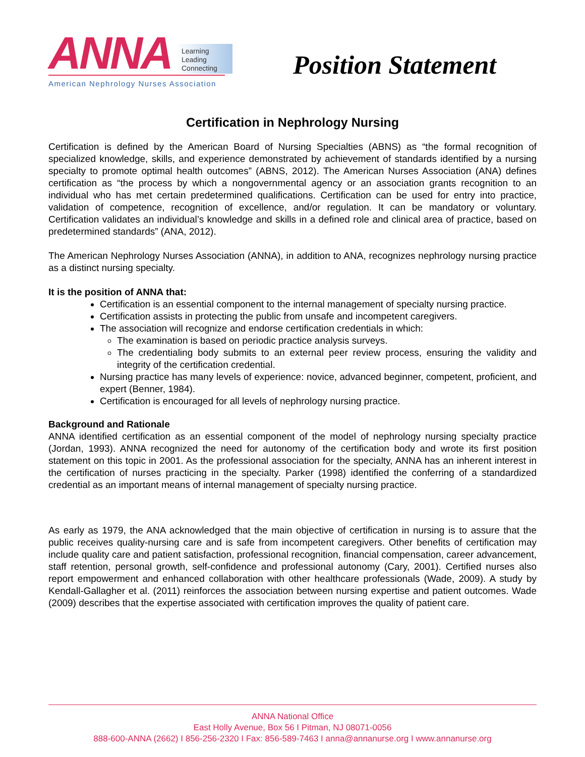ANNA Learning
Leading
Connecting
American Nephrology Nurses Association
Position Statement
Certification in Nephrology Nursing
Certification is defined by the American Board of Nursing Specialties (ABNS) as “the formal recognition of specialized knowledge, skills, and experience demonstrated by achievement of standards identified by a nursing specialty to promote optimal health outcomes” (ABNS, 2012). The American Nurses Association (ANA) defines certification as “the process by which a nongovernmental agency or an association grants recognition to an individual who has met certain predetermined qualifications. Certification can be used for entry into practice, validation of competence, recognition of excellence, and/or regulation. It can be mandatory or voluntary. Certification validates an individual’s knowledge and skills in a defined role and clinical area of practice, based on predetermined standards” (ANA, 2012).
The American Nephrology Nurses Association (ANNA), in addition to ANA, recognizes nephrology nursing practice as a distinct nursing specialty.
It is the position of ANNA that:
Certification is an essential component to the internal management of specialty nursing practice.
Certification assists in protecting the public from unsafe and incompetent caregivers.
The association will recognize and endorse certification credentials in which:
The examination is based on periodic practice analysis surveys.
The credentialing body submits to an external peer review process, ensuring the validity and integrity of the certification credential.
Nursing practice has many levels of experience: novice, advanced beginner, competent, proficient, and expert (Benner, 1984).
Certification is encouraged for all levels of nephrology nursing practice.
Background and Rationale
ANNA identified certification as an essential component of the model of nephrology nursing specialty practice (Jordan, 1993). ANNA recognized the need for autonomy of the certification body and wrote its first position statement on this topic in 2001. As the professional association for the specialty, ANNA has an inherent interest in the certification of nurses practicing in the specialty. Parker (1998) identified the conferring of a standardized credential as an important means of internal management of specialty nursing practice.
As early as 1979, the ANA acknowledged that the main objective of certification in nursing is to assure that the public receives quality-nursing care and is safe from incompetent caregivers. Other benefits of certification may include quality care and patient satisfaction, professional recognition, financial compensation, career advancement, staff retention, personal growth, self-confidence and professional autonomy (Cary, 2001). Certified nurses also report empowerment and enhanced collaboration with other healthcare professionals (Wade, 2009). A study by Kendall-Gallagher et al. (2011) reinforces the association between nursing expertise and patient outcomes. Wade (2009) describes that the expertise associated with certification improves the quality of patient care.
ANNA National Office
East Holly Avenue, Box 56 I Pitman, NJ 08071-0056
888-600-ANNA (2662) I 856-256-2320 I Fax: 856-589-7463 I anna@annanurse.org I www.annanurse.org